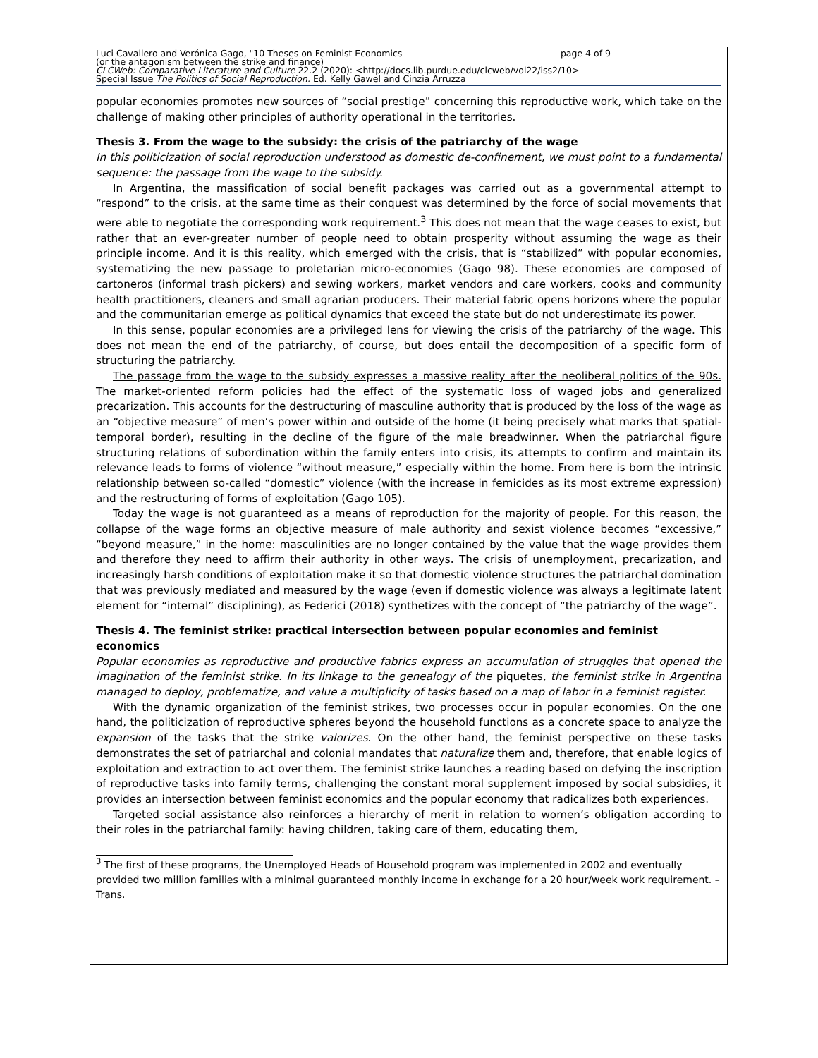Luci Cavallero and Verónica Gago, "10 Theses on Feminist Economics page 4 of 9
(or the antagonism between the strike and finance)
CLCWeb: Comparative Literature and Culture 22.2 (2020): <http://docs.lib.purdue.edu/clcweb/vol22/iss2/10>
Special Issue The Politics of Social Reproduction. Ed. Kelly Gawel and Cinzia Arruzza
popular economies promotes new sources of “social prestige” concerning this reproductive work, which take on the challenge of making other principles of authority operational in the territories.
Thesis 3. From the wage to the subsidy: the crisis of the patriarchy of the wage
In this politicization of social reproduction understood as domestic de-confinement, we must point to a fundamental sequence: the passage from the wage to the subsidy.
In Argentina, the massification of social benefit packages was carried out as a governmental attempt to “respond” to the crisis, at the same time as their conquest was determined by the force of social movements that were able to negotiate the corresponding work requirement.<sup>3</sup> This does not mean that the wage ceases to exist, but rather that an ever-greater number of people need to obtain prosperity without assuming the wage as their principle income. And it is this reality, which emerged with the crisis, that is “stabilized” with popular economies, systematizing the new passage to proletarian micro-economies (Gago 98). These economies are composed of cartoneros (informal trash pickers) and sewing workers, market vendors and care workers, cooks and community health practitioners, cleaners and small agrarian producers. Their material fabric opens horizons where the popular and the communitarian emerge as political dynamics that exceed the state but do not underestimate its power.
In this sense, popular economies are a privileged lens for viewing the crisis of the patriarchy of the wage. This does not mean the end of the patriarchy, of course, but does entail the decomposition of a specific form of structuring the patriarchy.
The passage from the wage to the subsidy expresses a massive reality after the neoliberal politics of the 90s. The market-oriented reform policies had the effect of the systematic loss of waged jobs and generalized precarization. This accounts for the destructuring of masculine authority that is produced by the loss of the wage as an “objective measure” of men’s power within and outside of the home (it being precisely what marks that spatial-temporal border), resulting in the decline of the figure of the male breadwinner. When the patriarchal figure structuring relations of subordination within the family enters into crisis, its attempts to confirm and maintain its relevance leads to forms of violence “without measure,” especially within the home. From here is born the intrinsic relationship between so-called “domestic” violence (with the increase in femicides as its most extreme expression) and the restructuring of forms of exploitation (Gago 105).
Today the wage is not guaranteed as a means of reproduction for the majority of people. For this reason, the collapse of the wage forms an objective measure of male authority and sexist violence becomes “excessive,” “beyond measure,” in the home: masculinities are no longer contained by the value that the wage provides them and therefore they need to affirm their authority in other ways. The crisis of unemployment, precarization, and increasingly harsh conditions of exploitation make it so that domestic violence structures the patriarchal domination that was previously mediated and measured by the wage (even if domestic violence was always a legitimate latent element for “internal” disciplining), as Federici (2018) synthetizes with the concept of “the patriarchy of the wage”.
Thesis 4. The feminist strike: practical intersection between popular economies and feminist economics
Popular economies as reproductive and productive fabrics express an accumulation of struggles that opened the imagination of the feminist strike. In its linkage to the genealogy of the piquetes, the feminist strike in Argentina managed to deploy, problematize, and value a multiplicity of tasks based on a map of labor in a feminist register.
With the dynamic organization of the feminist strikes, two processes occur in popular economies. On the one hand, the politicization of reproductive spheres beyond the household functions as a concrete space to analyze the expansion of the tasks that the strike valorizes. On the other hand, the feminist perspective on these tasks demonstrates the set of patriarchal and colonial mandates that naturalize them and, therefore, that enable logics of exploitation and extraction to act over them. The feminist strike launches a reading based on defying the inscription of reproductive tasks into family terms, challenging the constant moral supplement imposed by social subsidies, it provides an intersection between feminist economics and the popular economy that radicalizes both experiences.
Targeted social assistance also reinforces a hierarchy of merit in relation to women’s obligation according to their roles in the patriarchal family: having children, taking care of them, educating them,
<sup>3</sup> The first of these programs, the Unemployed Heads of Household program was implemented in 2002 and eventually provided two million families with a minimal guaranteed monthly income in exchange for a 20 hour/week work requirement. – Trans.